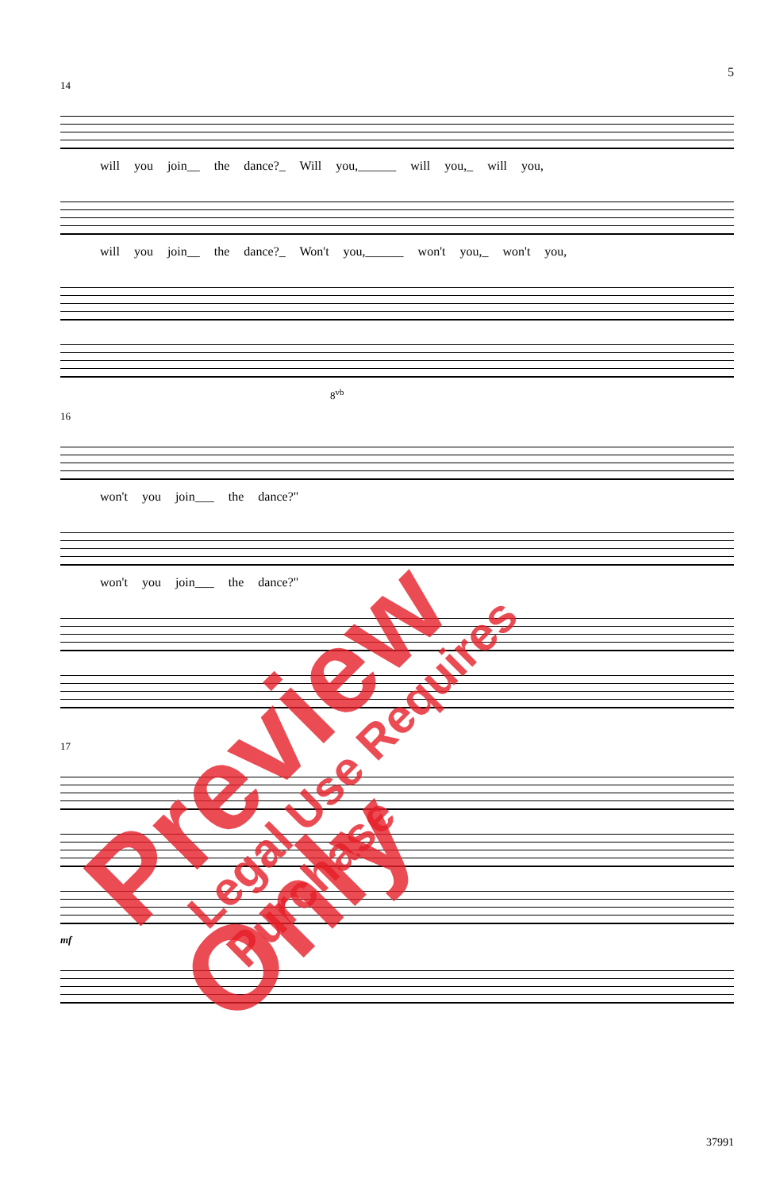5
14
will you join__ the dance?_ Will you,______ will you,_ will you,
will you join__ the dance?_ Won't you,______ won't you,_ won't you,
8<sup>vb</sup>
16
won't you join___ the dance?"
won't you join___ the dance?"
17
mf
Preview Only Legal Use Requires Purchase
37991